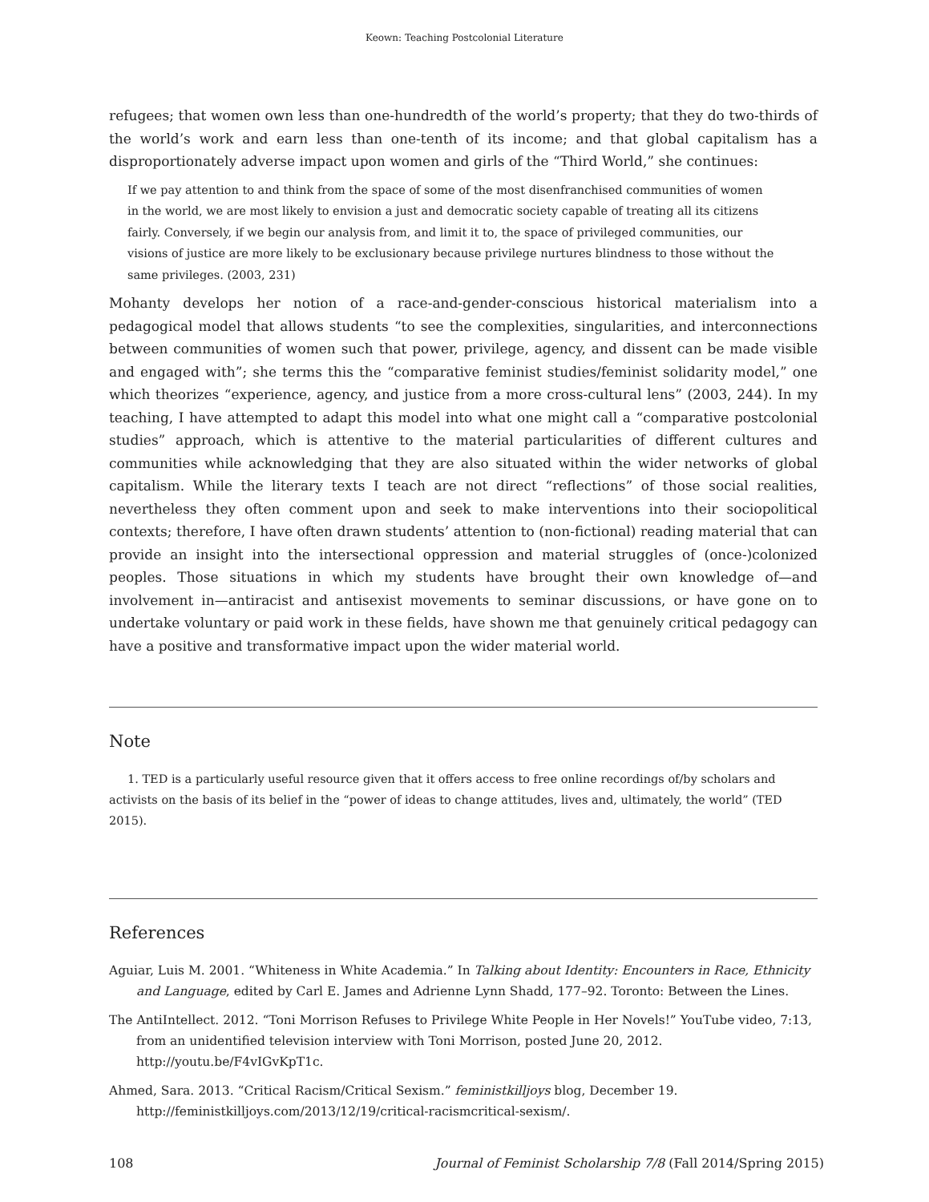Keown: Teaching Postcolonial Literature
refugees; that women own less than one-hundredth of the world’s property; that they do two-thirds of the world’s work and earn less than one-tenth of its income; and that global capitalism has a disproportionately adverse impact upon women and girls of the “Third World,” she continues:
If we pay attention to and think from the space of some of the most disenfranchised communities of women in the world, we are most likely to envision a just and democratic society capable of treating all its citizens fairly. Conversely, if we begin our analysis from, and limit it to, the space of privileged communities, our visions of justice are more likely to be exclusionary because privilege nurtures blindness to those without the same privileges. (2003, 231)
Mohanty develops her notion of a race-and-gender-conscious historical materialism into a pedagogical model that allows students “to see the complexities, singularities, and interconnections between communities of women such that power, privilege, agency, and dissent can be made visible and engaged with”; she terms this the “comparative feminist studies/feminist solidarity model,” one which theorizes “experience, agency, and justice from a more cross-cultural lens” (2003, 244). In my teaching, I have attempted to adapt this model into what one might call a “comparative postcolonial studies” approach, which is attentive to the material particularities of different cultures and communities while acknowledging that they are also situated within the wider networks of global capitalism. While the literary texts I teach are not direct “reflections” of those social realities, nevertheless they often comment upon and seek to make interventions into their sociopolitical contexts; therefore, I have often drawn students’ attention to (non-fictional) reading material that can provide an insight into the intersectional oppression and material struggles of (once-)colonized peoples. Those situations in which my students have brought their own knowledge of—and involvement in—antiracist and antisexist movements to seminar discussions, or have gone on to undertake voluntary or paid work in these fields, have shown me that genuinely critical pedagogy can have a positive and transformative impact upon the wider material world.
Note
1. TED is a particularly useful resource given that it offers access to free online recordings of/by scholars and activists on the basis of its belief in the “power of ideas to change attitudes, lives and, ultimately, the world” (TED 2015).
References
Aguiar, Luis M. 2001. “Whiteness in White Academia.” In Talking about Identity: Encounters in Race, Ethnicity and Language, edited by Carl E. James and Adrienne Lynn Shadd, 177–92. Toronto: Between the Lines.
The AntiIntellect. 2012. “Toni Morrison Refuses to Privilege White People in Her Novels!” YouTube video, 7:13, from an unidentified television interview with Toni Morrison, posted June 20, 2012. http://youtu.be/F4vIGvKpT1c.
Ahmed, Sara. 2013. “Critical Racism/Critical Sexism.” feministkilljoys blog, December 19. http://feministkilljoys.com/2013/12/19/critical-racismcritical-sexism/.
108 Journal of Feminist Scholarship 7/8 (Fall 2014/Spring 2015)